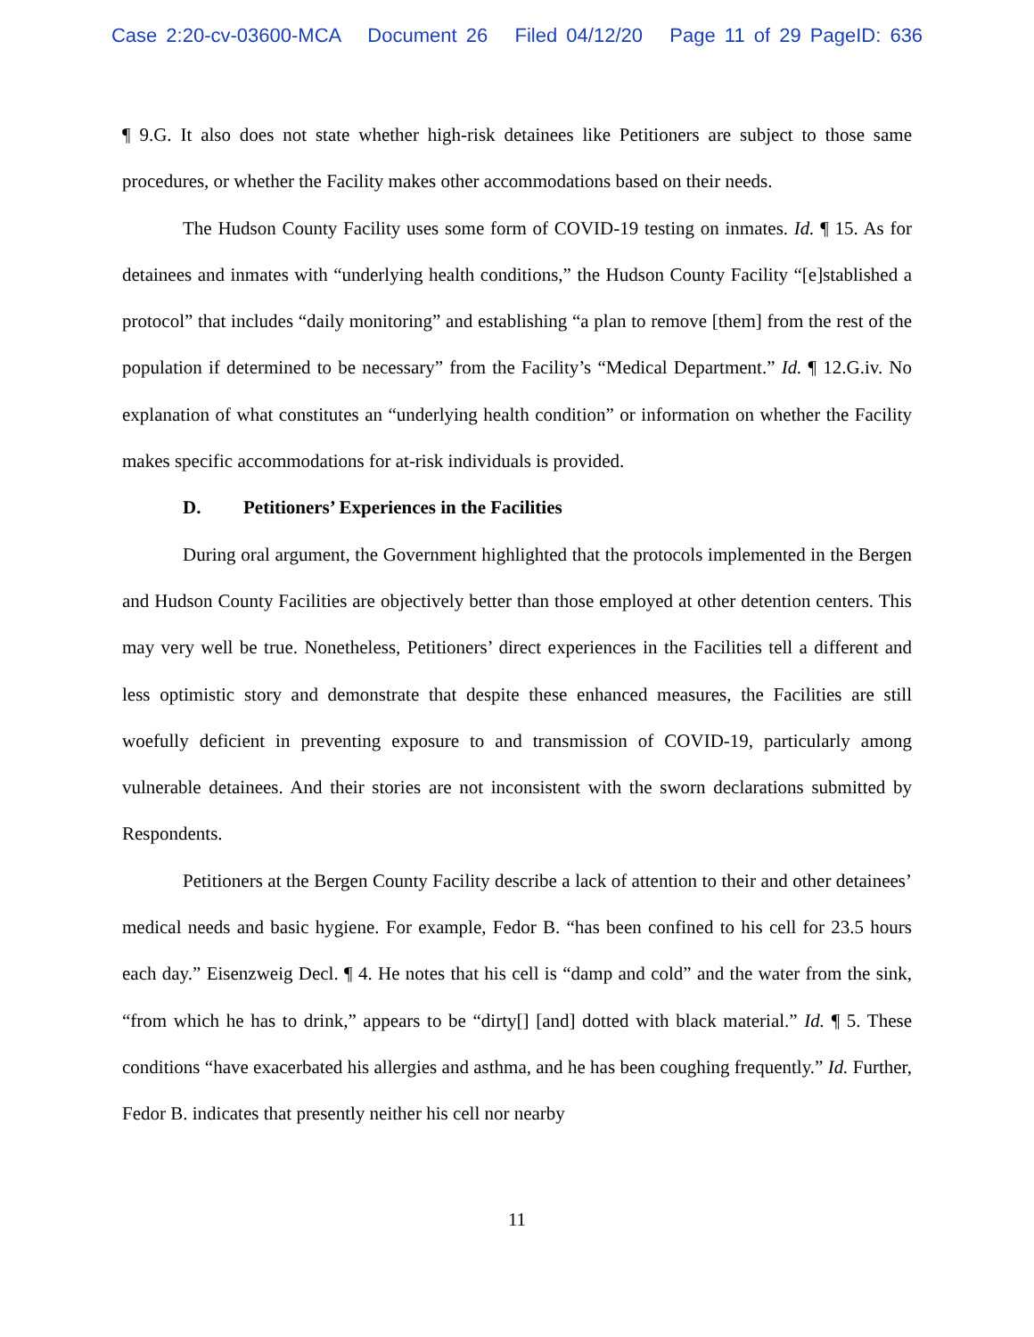Case 2:20-cv-03600-MCA Document 26 Filed 04/12/20 Page 11 of 29 PageID: 636
¶ 9.G. It also does not state whether high-risk detainees like Petitioners are subject to those same procedures, or whether the Facility makes other accommodations based on their needs.
The Hudson County Facility uses some form of COVID-19 testing on inmates. Id. ¶ 15. As for detainees and inmates with “underlying health conditions,” the Hudson County Facility “[e]stablished a protocol” that includes “daily monitoring” and establishing “a plan to remove [them] from the rest of the population if determined to be necessary” from the Facility’s “Medical Department.” Id. ¶ 12.G.iv. No explanation of what constitutes an “underlying health condition” or information on whether the Facility makes specific accommodations for at-risk individuals is provided.
D. Petitioners’ Experiences in the Facilities
During oral argument, the Government highlighted that the protocols implemented in the Bergen and Hudson County Facilities are objectively better than those employed at other detention centers. This may very well be true. Nonetheless, Petitioners’ direct experiences in the Facilities tell a different and less optimistic story and demonstrate that despite these enhanced measures, the Facilities are still woefully deficient in preventing exposure to and transmission of COVID-19, particularly among vulnerable detainees. And their stories are not inconsistent with the sworn declarations submitted by Respondents.
Petitioners at the Bergen County Facility describe a lack of attention to their and other detainees’ medical needs and basic hygiene. For example, Fedor B. “has been confined to his cell for 23.5 hours each day.” Eisenzweig Decl. ¶ 4. He notes that his cell is “damp and cold” and the water from the sink, “from which he has to drink,” appears to be “dirty[] [and] dotted with black material.” Id. ¶ 5. These conditions “have exacerbated his allergies and asthma, and he has been coughing frequently.” Id. Further, Fedor B. indicates that presently neither his cell nor nearby
11